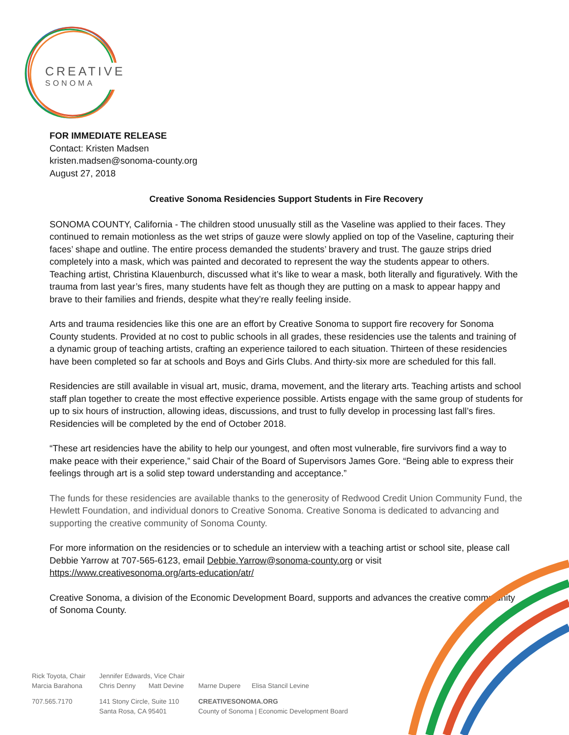CREATIVE
SONOMA
FOR IMMEDIATE RELEASE
Contact: Kristen Madsen
kristen.madsen@sonoma-county.org
August 27, 2018
Creative Sonoma Residencies Support Students in Fire Recovery
SONOMA COUNTY, California - The children stood unusually still as the Vaseline was applied to their faces. They continued to remain motionless as the wet strips of gauze were slowly applied on top of the Vaseline, capturing their faces’ shape and outline. The entire process demanded the students’ bravery and trust. The gauze strips dried completely into a mask, which was painted and decorated to represent the way the students appear to others. Teaching artist, Christina Klauenburch, discussed what it’s like to wear a mask, both literally and figuratively. With the trauma from last year’s fires, many students have felt as though they are putting on a mask to appear happy and brave to their families and friends, despite what they’re really feeling inside.
Arts and trauma residencies like this one are an effort by Creative Sonoma to support fire recovery for Sonoma County students. Provided at no cost to public schools in all grades, these residencies use the talents and training of a dynamic group of teaching artists, crafting an experience tailored to each situation. Thirteen of these residencies have been completed so far at schools and Boys and Girls Clubs. And thirty-six more are scheduled for this fall.
Residencies are still available in visual art, music, drama, movement, and the literary arts. Teaching artists and school staff plan together to create the most effective experience possible. Artists engage with the same group of students for up to six hours of instruction, allowing ideas, discussions, and trust to fully develop in processing last fall’s fires. Residencies will be completed by the end of October 2018.
“These art residencies have the ability to help our youngest, and often most vulnerable, fire survivors find a way to make peace with their experience,” said Chair of the Board of Supervisors James Gore. “Being able to express their feelings through art is a solid step toward understanding and acceptance.”
The funds for these residencies are available thanks to the generosity of Redwood Credit Union Community Fund, the Hewlett Foundation, and individual donors to Creative Sonoma. Creative Sonoma is dedicated to advancing and supporting the creative community of Sonoma County.
For more information on the residencies or to schedule an interview with a teaching artist or school site, please call Debbie Yarrow at 707-565-6123, email Debbie.Yarrow@sonoma-county.org or visit https://www.creativesonoma.org/arts-education/atr/
Creative Sonoma, a division of the Economic Development Board, supports and advances the creative commmunity of Sonoma County.
| Rick Toyota, Chair Marcia Barahona | Jennifer Edwards, Vice Chair Chris Denny Matt Devine | Marne Dupere Elisa Stancil Levine |
| 707.565.7170 | 141 Stony Circle, Suite 110 Santa Rosa, CA 95401 | CREATIVESONOMA.ORG County of Sonoma / Economic Development Board |